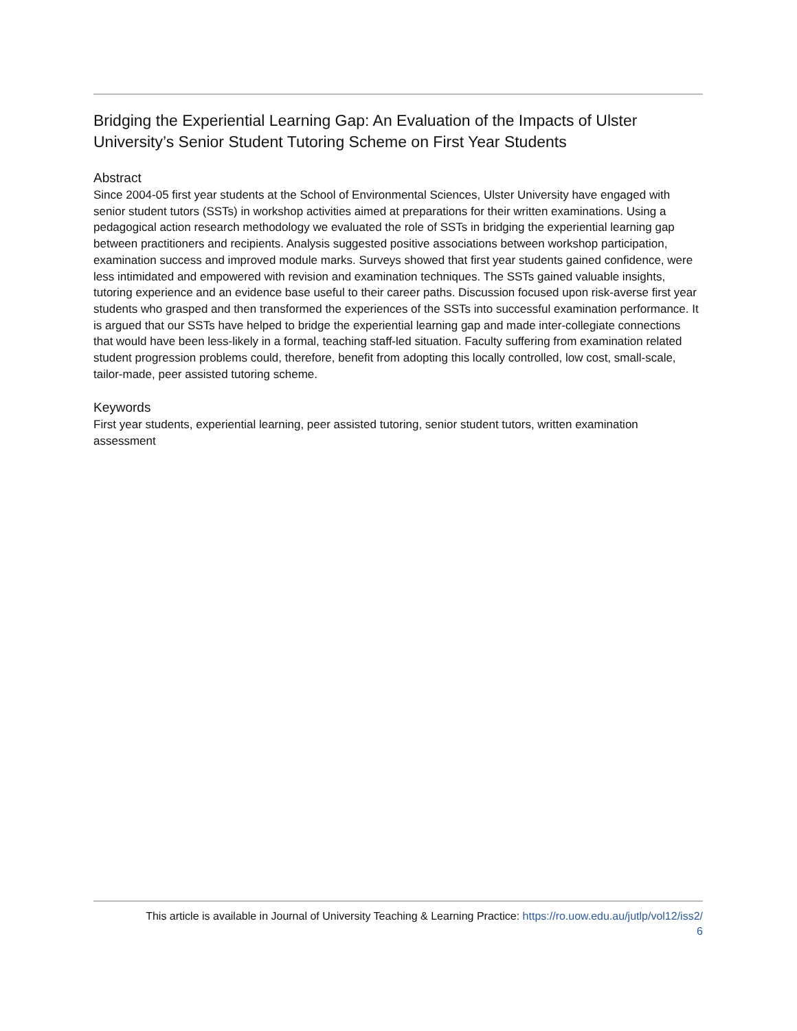Bridging the Experiential Learning Gap: An Evaluation of the Impacts of Ulster University’s Senior Student Tutoring Scheme on First Year Students
Abstract
Since 2004-05 first year students at the School of Environmental Sciences, Ulster University have engaged with senior student tutors (SSTs) in workshop activities aimed at preparations for their written examinations. Using a pedagogical action research methodology we evaluated the role of SSTs in bridging the experiential learning gap between practitioners and recipients. Analysis suggested positive associations between workshop participation, examination success and improved module marks. Surveys showed that first year students gained confidence, were less intimidated and empowered with revision and examination techniques. The SSTs gained valuable insights, tutoring experience and an evidence base useful to their career paths. Discussion focused upon risk-averse first year students who grasped and then transformed the experiences of the SSTs into successful examination performance. It is argued that our SSTs have helped to bridge the experiential learning gap and made inter-collegiate connections that would have been less-likely in a formal, teaching staff-led situation. Faculty suffering from examination related student progression problems could, therefore, benefit from adopting this locally controlled, low cost, small-scale, tailor-made, peer assisted tutoring scheme.
Keywords
First year students, experiential learning, peer assisted tutoring, senior student tutors, written examination assessment
This article is available in Journal of University Teaching & Learning Practice: https://ro.uow.edu.au/jutlp/vol12/iss2/
6